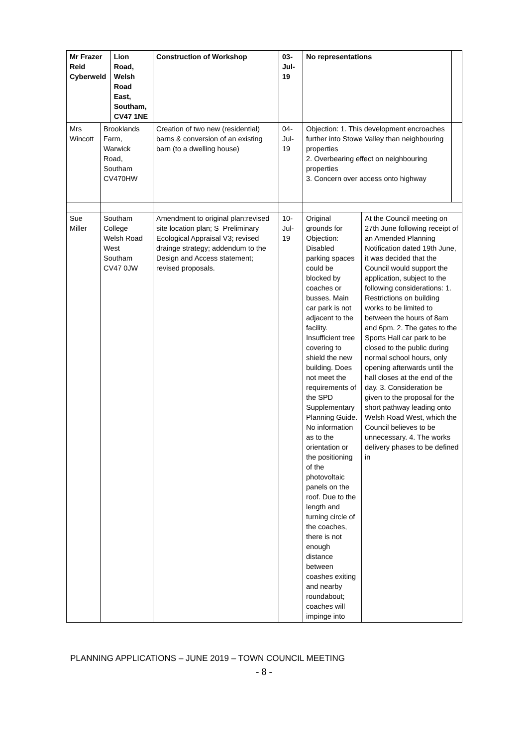| Mr Frazer Reid Cyberweld | | Lion Road, Welsh Road East, Southam, CV47 1NE | Construction of Workshop | 03- Jul- 19 | No representations | | |
| Mrs Wincott | Brooklands Farm, Warwick Road, Southam CV470HW | | Creation of two new (residential) barns & conversion of an existing barn (to a dwelling house) | 04- Jul- 19 | Objection: 1. This development encroaches further into Stowe Valley than neighbouring properties 2. Overbearing effect on neighbouring properties 3. Concern over access onto highway | | |
| Sue Miller | Southam College Welsh Road West Southam CV47 0JW | | Amendment to original plan:revised site location plan; S_Preliminary Ecological Appraisal V3; revised drainge strategy; addendum to the Design and Access statement; revised proposals. | 10- Jul- 19 | Original grounds for Objection: Disabled parking spaces could be blocked by coaches or busses. Main car park is not adjacent to the facility. Insufficient tree covering to shield the new building. Does not meet the requirements of the SPD Supplementary Planning Guide. No information as to the orientation or the positioning of the photovoltaic panels on the roof. Due to the length and turning circle of the coaches, there is not enough distance between coashes exiting and nearby roundabout; coaches will impinge into | At the Council meeting on 27th June following receipt of an Amended Planning Notification dated 19th June, it was decided that the Council would support the application, subject to the following considerations: 1. Restrictions on building works to be limited to between the hours of 8am and 6pm. 2. The gates to the Sports Hall car park to be closed to the public during normal school hours, only opening afterwards until the hall closes at the end of the day. 3. Consideration be given to the proposal for the short pathway leading onto Welsh Road West, which the Council believes to be unnecessary. 4. The works delivery phases to be defined in | |
PLANNING APPLICATIONS – JUNE 2019 – TOWN COUNCIL MEETING
- 8 -